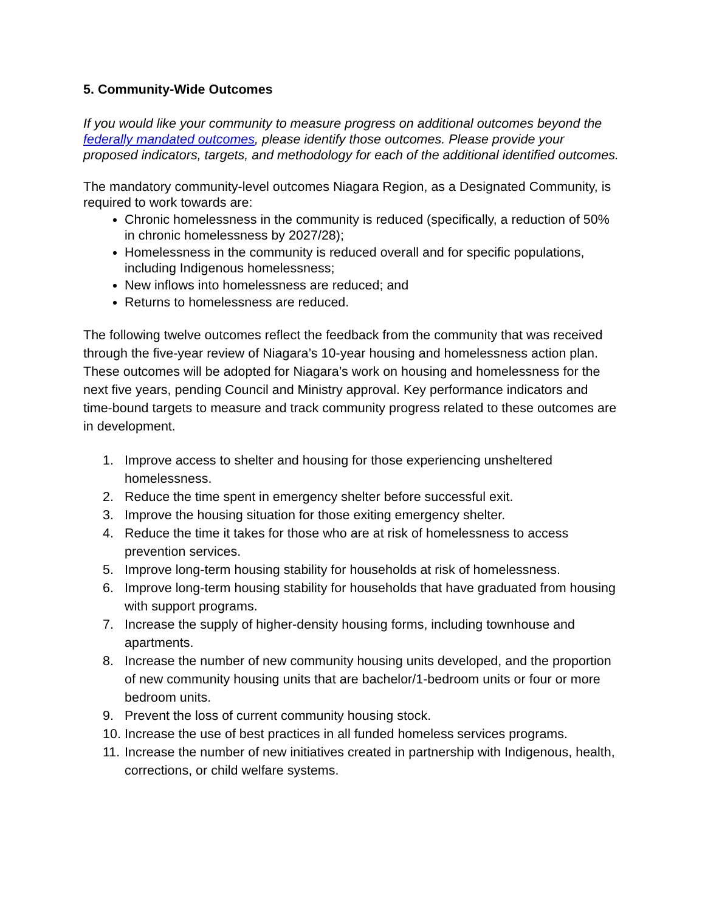5. Community-Wide Outcomes
If you would like your community to measure progress on additional outcomes beyond the federally mandated outcomes, please identify those outcomes. Please provide your proposed indicators, targets, and methodology for each of the additional identified outcomes.
The mandatory community-level outcomes Niagara Region, as a Designated Community, is required to work towards are:
Chronic homelessness in the community is reduced (specifically, a reduction of 50% in chronic homelessness by 2027/28);
Homelessness in the community is reduced overall and for specific populations, including Indigenous homelessness;
New inflows into homelessness are reduced; and
Returns to homelessness are reduced.
The following twelve outcomes reflect the feedback from the community that was received through the five-year review of Niagara’s 10-year housing and homelessness action plan. These outcomes will be adopted for Niagara’s work on housing and homelessness for the next five years, pending Council and Ministry approval. Key performance indicators and time-bound targets to measure and track community progress related to these outcomes are in development.
1. Improve access to shelter and housing for those experiencing unsheltered homelessness.
2. Reduce the time spent in emergency shelter before successful exit.
3. Improve the housing situation for those exiting emergency shelter.
4. Reduce the time it takes for those who are at risk of homelessness to access prevention services.
5. Improve long-term housing stability for households at risk of homelessness.
6. Improve long-term housing stability for households that have graduated from housing with support programs.
7. Increase the supply of higher-density housing forms, including townhouse and apartments.
8. Increase the number of new community housing units developed, and the proportion of new community housing units that are bachelor/1-bedroom units or four or more bedroom units.
9. Prevent the loss of current community housing stock.
10. Increase the use of best practices in all funded homeless services programs.
11. Increase the number of new initiatives created in partnership with Indigenous, health, corrections, or child welfare systems.